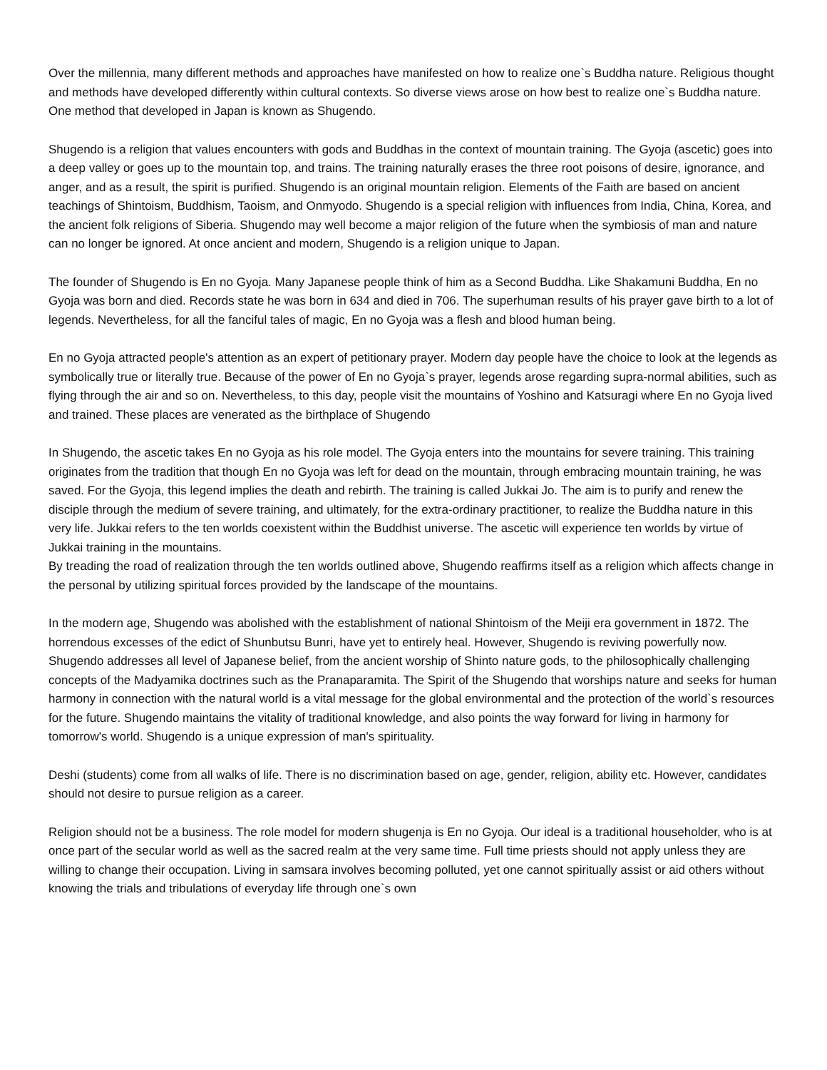Over the millennia, many different methods and approaches have manifested on how to realize one`s Buddha nature. Religious thought and methods have developed differently within cultural contexts. So diverse views arose on how best to realize one`s Buddha nature. One method that developed in Japan is known as Shugendo.
Shugendo is a religion that values encounters with gods and Buddhas in the context of mountain training. The Gyoja (ascetic) goes into a deep valley or goes up to the mountain top, and trains. The training naturally erases the three root poisons of desire, ignorance, and anger, and as a result, the spirit is purified. Shugendo is an original mountain religion. Elements of the Faith are based on ancient teachings of Shintoism, Buddhism, Taoism, and Onmyodo. Shugendo is a special religion with influences from India, China, Korea, and the ancient folk religions of Siberia. Shugendo may well become a major religion of the future when the symbiosis of man and nature can no longer be ignored. At once ancient and modern, Shugendo is a religion unique to Japan.
The founder of Shugendo is En no Gyoja. Many Japanese people think of him as a Second Buddha. Like Shakamuni Buddha, En no Gyoja was born and died. Records state he was born in 634 and died in 706. The superhuman results of his prayer gave birth to a lot of legends. Nevertheless, for all the fanciful tales of magic, En no Gyoja was a flesh and blood human being.
En no Gyoja attracted people's attention as an expert of petitionary prayer. Modern day people have the choice to look at the legends as symbolically true or literally true. Because of the power of En no Gyoja`s prayer, legends arose regarding supra-normal abilities, such as flying through the air and so on. Nevertheless, to this day, people visit the mountains of Yoshino and Katsuragi where En no Gyoja lived and trained. These places are venerated as the birthplace of Shugendo
In Shugendo, the ascetic takes En no Gyoja as his role model. The Gyoja enters into the mountains for severe training. This training originates from the tradition that though En no Gyoja was left for dead on the mountain, through embracing mountain training, he was saved. For the Gyoja, this legend implies the death and rebirth. The training is called Jukkai Jo. The aim is to purify and renew the disciple through the medium of severe training, and ultimately, for the extra-ordinary practitioner, to realize the Buddha nature in this very life. Jukkai refers to the ten worlds coexistent within the Buddhist universe. The ascetic will experience ten worlds by virtue of Jukkai training in the mountains.
By treading the road of realization through the ten worlds outlined above, Shugendo reaffirms itself as a religion which affects change in the personal by utilizing spiritual forces provided by the landscape of the mountains.
In the modern age, Shugendo was abolished with the establishment of national Shintoism of the Meiji era government in 1872. The horrendous excesses of the edict of Shunbutsu Bunri, have yet to entirely heal. However, Shugendo is reviving powerfully now. Shugendo addresses all level of Japanese belief, from the ancient worship of Shinto nature gods, to the philosophically challenging concepts of the Madyamika doctrines such as the Pranaparamita. The Spirit of the Shugendo that worships nature and seeks for human harmony in connection with the natural world is a vital message for the global environmental and the protection of the world`s resources for the future. Shugendo maintains the vitality of traditional knowledge, and also points the way forward for living in harmony for tomorrow's world. Shugendo is a unique expression of man's spirituality.
Deshi (students) come from all walks of life. There is no discrimination based on age, gender, religion, ability etc. However, candidates should not desire to pursue religion as a career.
Religion should not be a business. The role model for modern shugenja is En no Gyoja. Our ideal is a traditional householder, who is at once part of the secular world as well as the sacred realm at the very same time. Full time priests should not apply unless they are willing to change their occupation. Living in samsara involves becoming polluted, yet one cannot spiritually assist or aid others without knowing the trials and tribulations of everyday life through one`s own